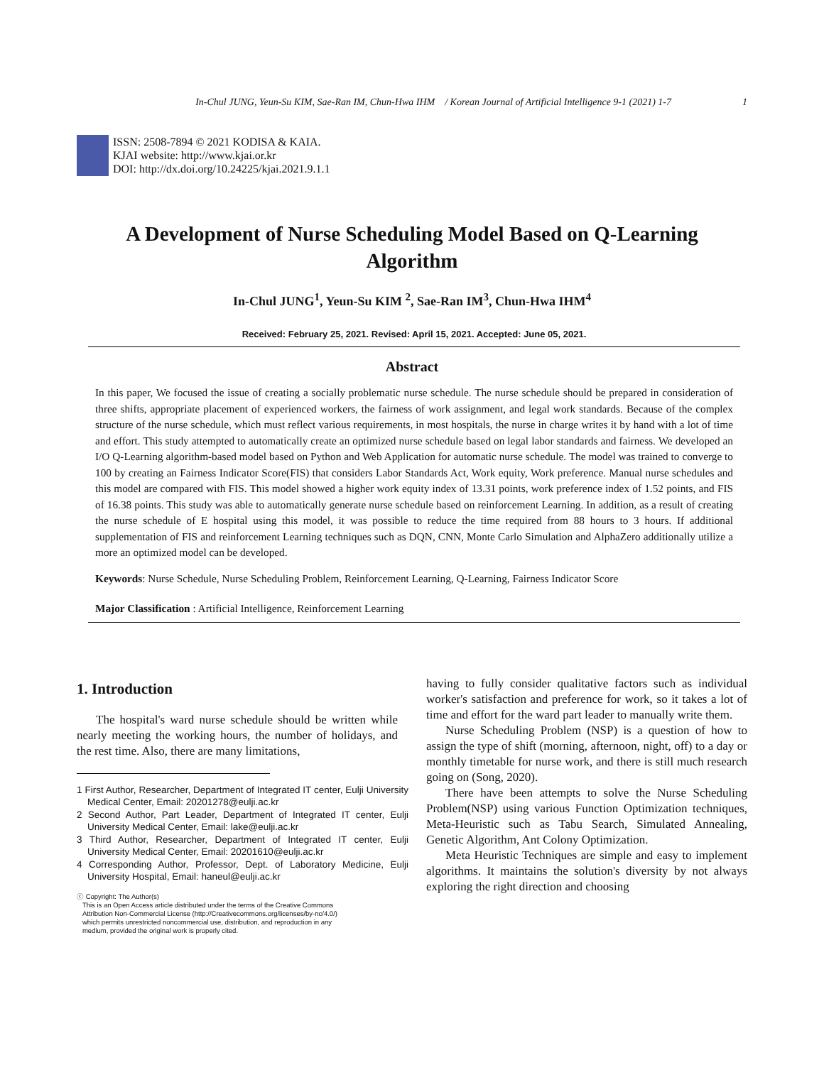In-Chul JUNG, Yeun-Su KIM, Sae-Ran IM, Chun-Hwa IHM / Korean Journal of Artificial Intelligence 9-1 (2021) 1-7 1
ISSN: 2508-7894 © 2021 KODISA & KAIA.
KJAI website: http://www.kjai.or.kr
DOI: http://dx.doi.org/10.24225/kjai.2021.9.1.1
A Development of Nurse Scheduling Model Based on Q-Learning Algorithm
In-Chul JUNG<sup>1</sup>, Yeun-Su KIM <sup>2</sup>, Sae-Ran IM<sup>3</sup>, Chun-Hwa IHM<sup>4</sup>
Received: February 25, 2021. Revised: April 15, 2021. Accepted: June 05, 2021.
Abstract
In this paper, We focused the issue of creating a socially problematic nurse schedule. The nurse schedule should be prepared in consideration of three shifts, appropriate placement of experienced workers, the fairness of work assignment, and legal work standards. Because of the complex structure of the nurse schedule, which must reflect various requirements, in most hospitals, the nurse in charge writes it by hand with a lot of time and effort. This study attempted to automatically create an optimized nurse schedule based on legal labor standards and fairness. We developed an I/O Q-Learning algorithm-based model based on Python and Web Application for automatic nurse schedule. The model was trained to converge to 100 by creating an Fairness Indicator Score(FIS) that considers Labor Standards Act, Work equity, Work preference. Manual nurse schedules and this model are compared with FIS. This model showed a higher work equity index of 13.31 points, work preference index of 1.52 points, and FIS of 16.38 points. This study was able to automatically generate nurse schedule based on reinforcement Learning. In addition, as a result of creating the nurse schedule of E hospital using this model, it was possible to reduce the time required from 88 hours to 3 hours. If additional supplementation of FIS and reinforcement Learning techniques such as DQN, CNN, Monte Carlo Simulation and AlphaZero additionally utilize a more an optimized model can be developed.
Keywords: Nurse Schedule, Nurse Scheduling Problem, Reinforcement Learning, Q-Learning, Fairness Indicator Score
Major Classification : Artificial Intelligence, Reinforcement Learning
1. Introduction
The hospital's ward nurse schedule should be written while nearly meeting the working hours, the number of holidays, and the rest time. Also, there are many limitations,
1 First Author, Researcher, Department of Integrated IT center, Eulji University Medical Center, Email: 20201278@eulji.ac.kr
2 Second Author, Part Leader, Department of Integrated IT center, Eulji University Medical Center, Email: lake@eulji.ac.kr
3 Third Author, Researcher, Department of Integrated IT center, Eulji University Medical Center, Email: 20201610@eulji.ac.kr
4 Corresponding Author, Professor, Dept. of Laboratory Medicine, Eulji University Hospital, Email: haneul@eulji.ac.kr
ⓒ Copyright: The Author(s)
This is an Open Access article distributed under the terms of the Creative Commons
Attribution Non-Commercial License (http://Creativecommons.org/licenses/by-nc/4.0/)
which permits unrestricted noncommercial use, distribution, and reproduction in any
medium, provided the original work is properly cited.
having to fully consider qualitative factors such as individual worker's satisfaction and preference for work, so it takes a lot of time and effort for the ward part leader to manually write them.
Nurse Scheduling Problem (NSP) is a question of how to assign the type of shift (morning, afternoon, night, off) to a day or monthly timetable for nurse work, and there is still much research going on (Song, 2020).
There have been attempts to solve the Nurse Scheduling Problem(NSP) using various Function Optimization techniques, Meta-Heuristic such as Tabu Search, Simulated Annealing, Genetic Algorithm, Ant Colony Optimization.
Meta Heuristic Techniques are simple and easy to implement algorithms. It maintains the solution's diversity by not always exploring the right direction and choosing